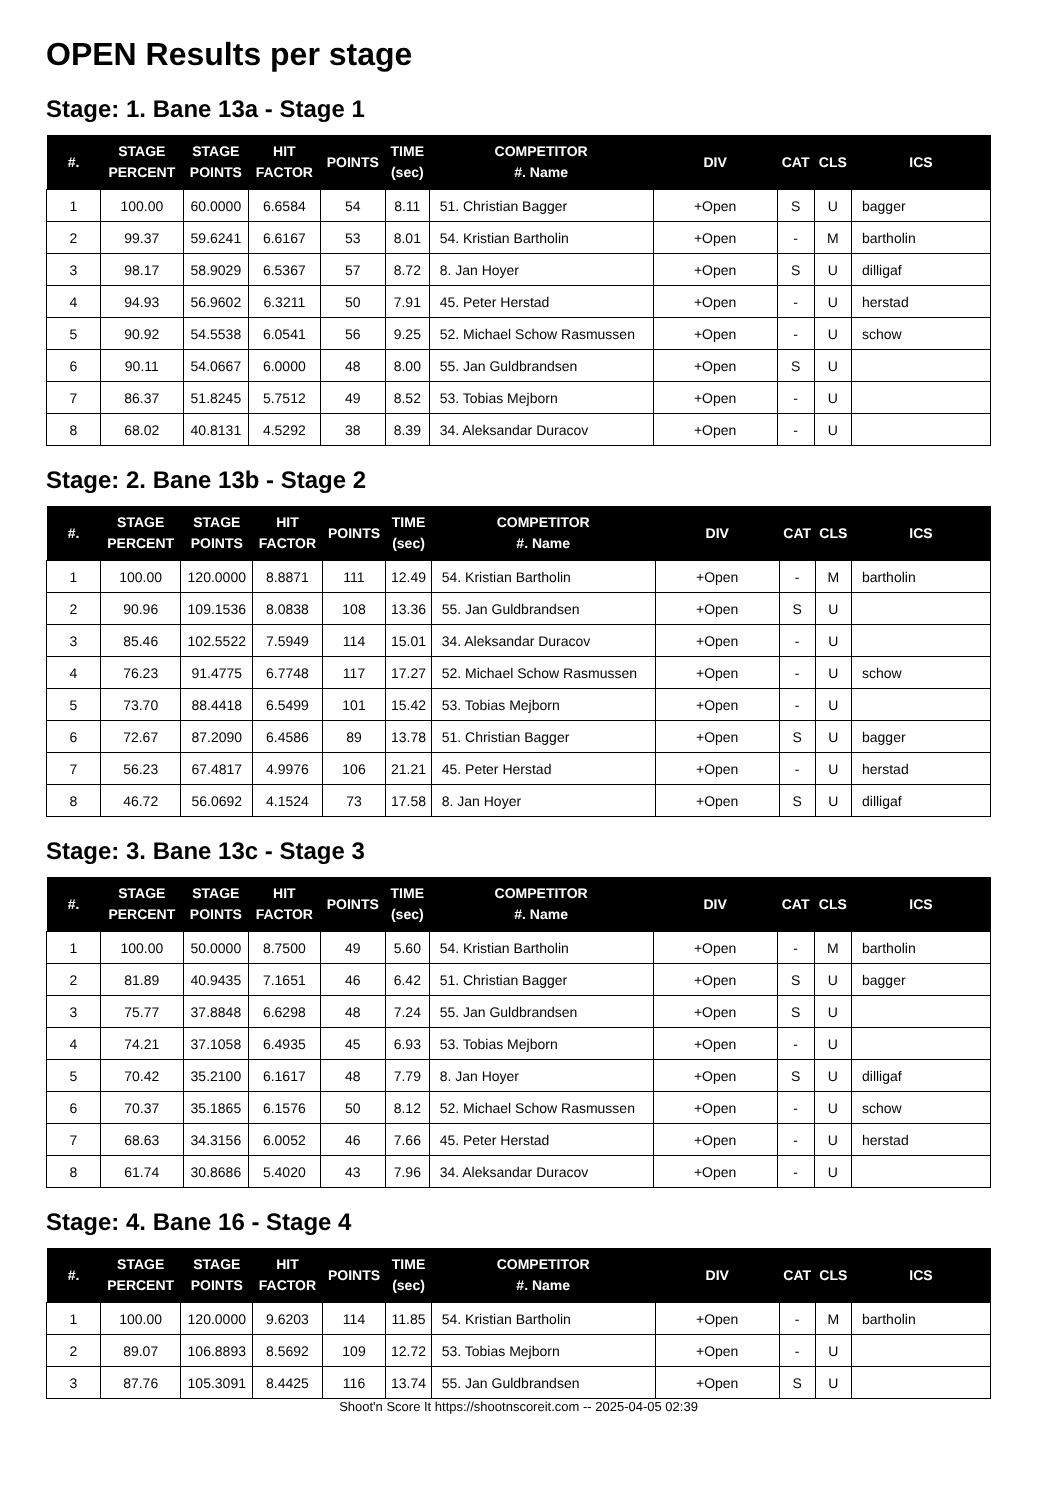OPEN Results per stage
Stage: 1. Bane 13a - Stage 1
| #. | STAGE PERCENT | STAGE POINTS | HIT FACTOR | POINTS | TIME (sec) | COMPETITOR #. Name | DIV | CAT | CLS | ICS |
| --- | --- | --- | --- | --- | --- | --- | --- | --- | --- | --- |
| 1 | 100.00 | 60.0000 | 6.6584 | 54 | 8.11 | 51. Christian Bagger | +Open | S | U | bagger |
| 2 | 99.37 | 59.6241 | 6.6167 | 53 | 8.01 | 54. Kristian Bartholin | +Open | - | M | bartholin |
| 3 | 98.17 | 58.9029 | 6.5367 | 57 | 8.72 | 8. Jan Hoyer | +Open | S | U | dilligaf |
| 4 | 94.93 | 56.9602 | 6.3211 | 50 | 7.91 | 45. Peter Herstad | +Open | - | U | herstad |
| 5 | 90.92 | 54.5538 | 6.0541 | 56 | 9.25 | 52. Michael Schow Rasmussen | +Open | - | U | schow |
| 6 | 90.11 | 54.0667 | 6.0000 | 48 | 8.00 | 55. Jan Guldbrandsen | +Open | S | U | |
| 7 | 86.37 | 51.8245 | 5.7512 | 49 | 8.52 | 53. Tobias Mejborn | +Open | - | U | |
| 8 | 68.02 | 40.8131 | 4.5292 | 38 | 8.39 | 34. Aleksandar Duracov | +Open | - | U | |
Stage: 2. Bane 13b - Stage 2
| #. | STAGE PERCENT | STAGE POINTS | HIT FACTOR | POINTS | TIME (sec) | COMPETITOR #. Name | DIV | CAT | CLS | ICS |
| --- | --- | --- | --- | --- | --- | --- | --- | --- | --- | --- |
| 1 | 100.00 | 120.0000 | 8.8871 | 111 | 12.49 | 54. Kristian Bartholin | +Open | - | M | bartholin |
| 2 | 90.96 | 109.1536 | 8.0838 | 108 | 13.36 | 55. Jan Guldbrandsen | +Open | S | U | |
| 3 | 85.46 | 102.5522 | 7.5949 | 114 | 15.01 | 34. Aleksandar Duracov | +Open | - | U | |
| 4 | 76.23 | 91.4775 | 6.7748 | 117 | 17.27 | 52. Michael Schow Rasmussen | +Open | - | U | schow |
| 5 | 73.70 | 88.4418 | 6.5499 | 101 | 15.42 | 53. Tobias Mejborn | +Open | - | U | |
| 6 | 72.67 | 87.2090 | 6.4586 | 89 | 13.78 | 51. Christian Bagger | +Open | S | U | bagger |
| 7 | 56.23 | 67.4817 | 4.9976 | 106 | 21.21 | 45. Peter Herstad | +Open | - | U | herstad |
| 8 | 46.72 | 56.0692 | 4.1524 | 73 | 17.58 | 8. Jan Hoyer | +Open | S | U | dilligaf |
Stage: 3. Bane 13c - Stage 3
| #. | STAGE PERCENT | STAGE POINTS | HIT FACTOR | POINTS | TIME (sec) | COMPETITOR #. Name | DIV | CAT | CLS | ICS |
| --- | --- | --- | --- | --- | --- | --- | --- | --- | --- | --- |
| 1 | 100.00 | 50.0000 | 8.7500 | 49 | 5.60 | 54. Kristian Bartholin | +Open | - | M | bartholin |
| 2 | 81.89 | 40.9435 | 7.1651 | 46 | 6.42 | 51. Christian Bagger | +Open | S | U | bagger |
| 3 | 75.77 | 37.8848 | 6.6298 | 48 | 7.24 | 55. Jan Guldbrandsen | +Open | S | U | |
| 4 | 74.21 | 37.1058 | 6.4935 | 45 | 6.93 | 53. Tobias Mejborn | +Open | - | U | |
| 5 | 70.42 | 35.2100 | 6.1617 | 48 | 7.79 | 8. Jan Hoyer | +Open | S | U | dilligaf |
| 6 | 70.37 | 35.1865 | 6.1576 | 50 | 8.12 | 52. Michael Schow Rasmussen | +Open | - | U | schow |
| 7 | 68.63 | 34.3156 | 6.0052 | 46 | 7.66 | 45. Peter Herstad | +Open | - | U | herstad |
| 8 | 61.74 | 30.8686 | 5.4020 | 43 | 7.96 | 34. Aleksandar Duracov | +Open | - | U | |
Stage: 4. Bane 16 - Stage 4
| #. | STAGE PERCENT | STAGE POINTS | HIT FACTOR | POINTS | TIME (sec) | COMPETITOR #. Name | DIV | CAT | CLS | ICS |
| --- | --- | --- | --- | --- | --- | --- | --- | --- | --- | --- |
| 1 | 100.00 | 120.0000 | 9.6203 | 114 | 11.85 | 54. Kristian Bartholin | +Open | - | M | bartholin |
| 2 | 89.07 | 106.8893 | 8.5692 | 109 | 12.72 | 53. Tobias Mejborn | +Open | - | U | |
| 3 | 87.76 | 105.3091 | 8.4425 | 116 | 13.74 | 55. Jan Guldbrandsen | +Open | S | U | |
Shoot'n Score It https://shootnscoreit.com -- 2025-04-05 02:39